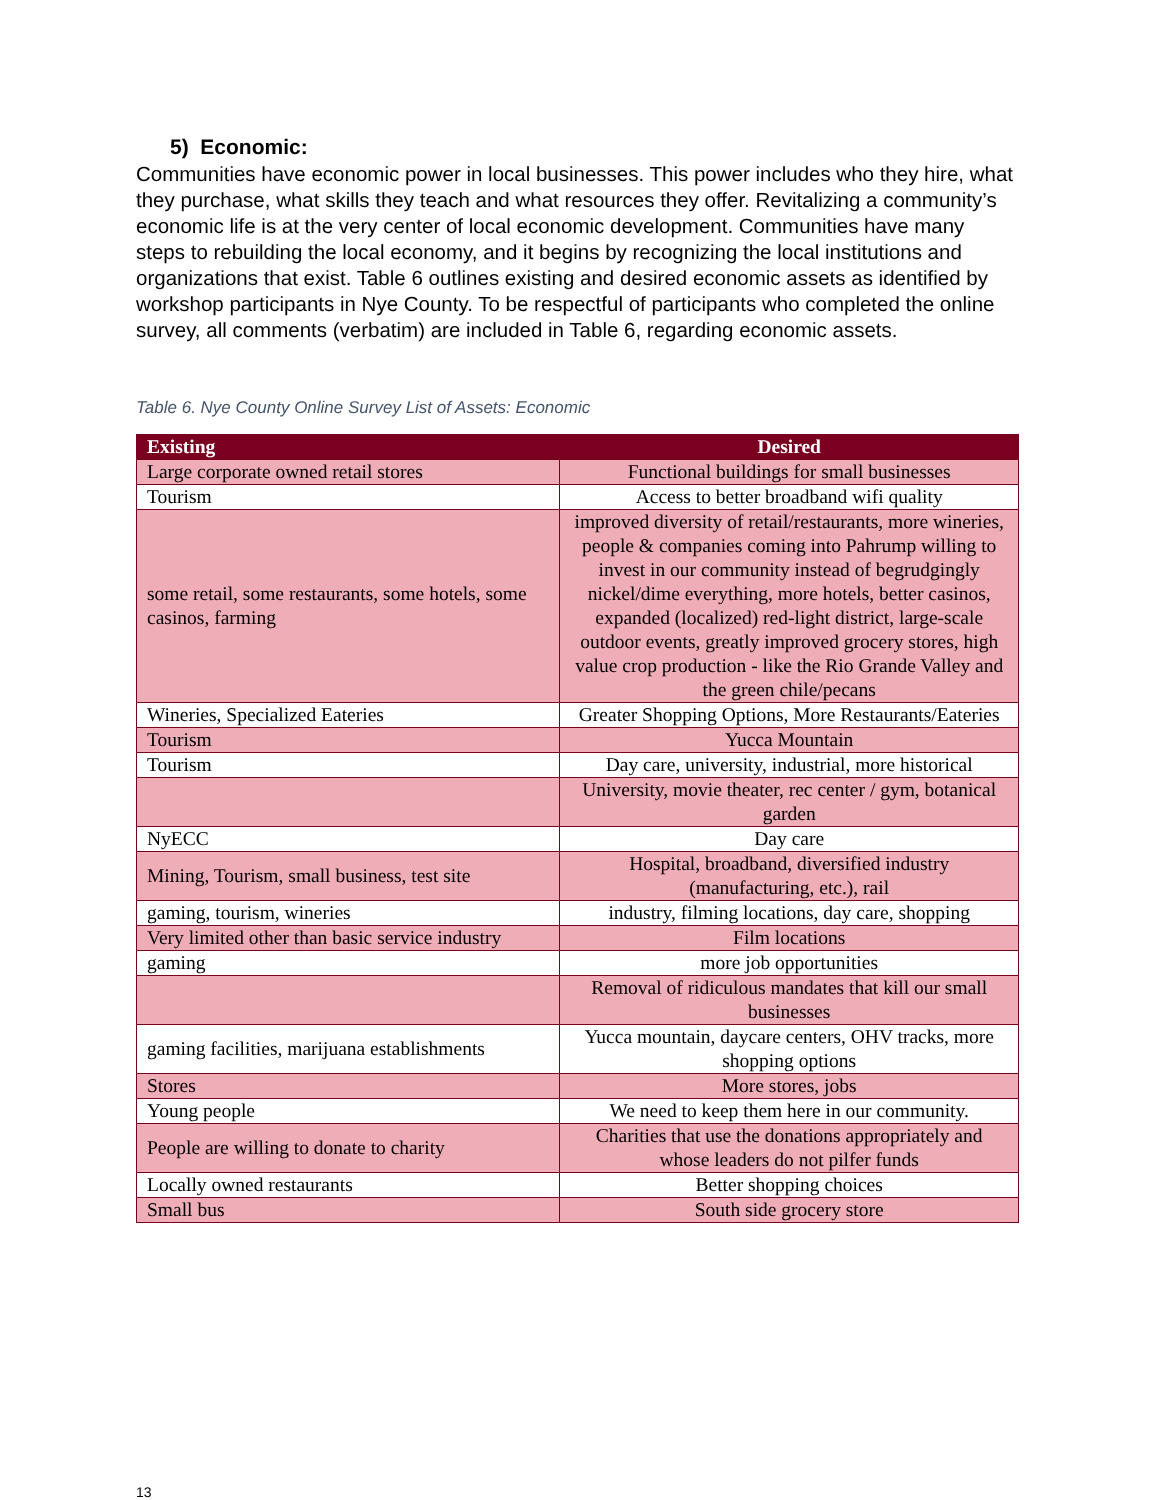5) Economic:
Communities have economic power in local businesses. This power includes who they hire, what they purchase, what skills they teach and what resources they offer. Revitalizing a community’s economic life is at the very center of local economic development. Communities have many steps to rebuilding the local economy, and it begins by recognizing the local institutions and organizations that exist. Table 6 outlines existing and desired economic assets as identified by workshop participants in Nye County. To be respectful of participants who completed the online survey, all comments (verbatim) are included in Table 6, regarding economic assets.
Table 6. Nye County Online Survey List of Assets: Economic
| Existing | Desired |
| --- | --- |
| Large corporate owned retail stores | Functional buildings for small businesses |
| Tourism | Access to better broadband wifi quality |
| some retail, some restaurants, some hotels, some casinos, farming | improved diversity of retail/restaurants, more wineries, people & companies coming into Pahrump willing to invest in our community instead of begrudgingly nickel/dime everything, more hotels, better casinos, expanded (localized) red-light district, large-scale outdoor events, greatly improved grocery stores, high value crop production - like the Rio Grande Valley and the green chile/pecans |
| Wineries, Specialized Eateries | Greater Shopping Options, More Restaurants/Eateries |
| Tourism | Yucca Mountain |
| Tourism | Day care, university, industrial, more historical |
| | University, movie theater, rec center / gym, botanical garden |
| NyECC | Day care |
| Mining, Tourism, small business, test site | Hospital, broadband, diversified industry (manufacturing, etc.), rail |
| gaming, tourism, wineries | industry, filming locations, day care, shopping |
| Very limited other than basic service industry | Film locations |
| gaming | more job opportunities |
| | Removal of ridiculous mandates that kill our small businesses |
| gaming facilities, marijuana establishments | Yucca mountain, daycare centers, OHV tracks, more shopping options |
| Stores | More stores, jobs |
| Young people | We need to keep them here in our community. |
| People are willing to donate to charity | Charities that use the donations appropriately and whose leaders do not pilfer funds |
| Locally owned restaurants | Better shopping choices |
| Small bus | South side grocery store |
13